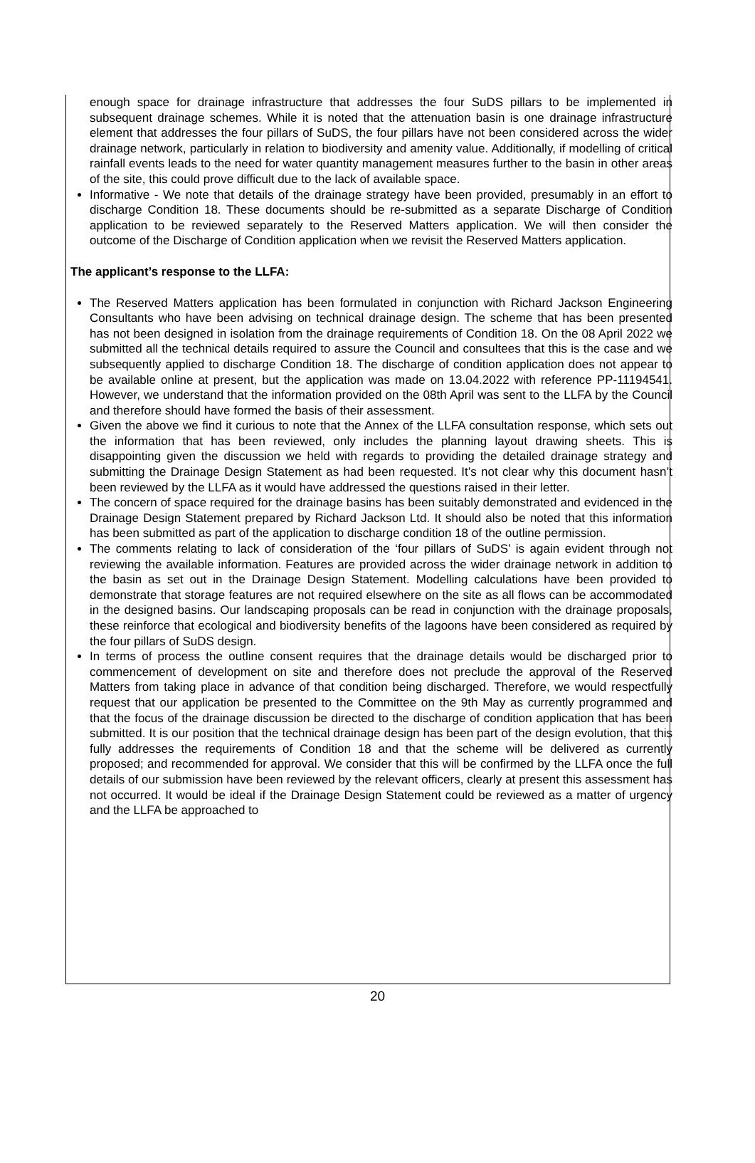enough space for drainage infrastructure that addresses the four SuDS pillars to be implemented in subsequent drainage schemes. While it is noted that the attenuation basin is one drainage infrastructure element that addresses the four pillars of SuDS, the four pillars have not been considered across the wider drainage network, particularly in relation to biodiversity and amenity value. Additionally, if modelling of critical rainfall events leads to the need for water quantity management measures further to the basin in other areas of the site, this could prove difficult due to the lack of available space.
Informative - We note that details of the drainage strategy have been provided, presumably in an effort to discharge Condition 18. These documents should be re-submitted as a separate Discharge of Condition application to be reviewed separately to the Reserved Matters application. We will then consider the outcome of the Discharge of Condition application when we revisit the Reserved Matters application.
The applicant’s response to the LLFA:
The Reserved Matters application has been formulated in conjunction with Richard Jackson Engineering Consultants who have been advising on technical drainage design. The scheme that has been presented has not been designed in isolation from the drainage requirements of Condition 18. On the 08 April 2022 we submitted all the technical details required to assure the Council and consultees that this is the case and we subsequently applied to discharge Condition 18. The discharge of condition application does not appear to be available online at present, but the application was made on 13.04.2022 with reference PP-11194541. However, we understand that the information provided on the 08th April was sent to the LLFA by the Council and therefore should have formed the basis of their assessment.
Given the above we find it curious to note that the Annex of the LLFA consultation response, which sets out the information that has been reviewed, only includes the planning layout drawing sheets. This is disappointing given the discussion we held with regards to providing the detailed drainage strategy and submitting the Drainage Design Statement as had been requested. It’s not clear why this document hasn’t been reviewed by the LLFA as it would have addressed the questions raised in their letter.
The concern of space required for the drainage basins has been suitably demonstrated and evidenced in the Drainage Design Statement prepared by Richard Jackson Ltd. It should also be noted that this information has been submitted as part of the application to discharge condition 18 of the outline permission.
The comments relating to lack of consideration of the ‘four pillars of SuDS’ is again evident through not reviewing the available information. Features are provided across the wider drainage network in addition to the basin as set out in the Drainage Design Statement. Modelling calculations have been provided to demonstrate that storage features are not required elsewhere on the site as all flows can be accommodated in the designed basins. Our landscaping proposals can be read in conjunction with the drainage proposals, these reinforce that ecological and biodiversity benefits of the lagoons have been considered as required by the four pillars of SuDS design.
In terms of process the outline consent requires that the drainage details would be discharged prior to commencement of development on site and therefore does not preclude the approval of the Reserved Matters from taking place in advance of that condition being discharged. Therefore, we would respectfully request that our application be presented to the Committee on the 9th May as currently programmed and that the focus of the drainage discussion be directed to the discharge of condition application that has been submitted. It is our position that the technical drainage design has been part of the design evolution, that this fully addresses the requirements of Condition 18 and that the scheme will be delivered as currently proposed; and recommended for approval. We consider that this will be confirmed by the LLFA once the full details of our submission have been reviewed by the relevant officers, clearly at present this assessment has not occurred. It would be ideal if the Drainage Design Statement could be reviewed as a matter of urgency and the LLFA be approached to
20